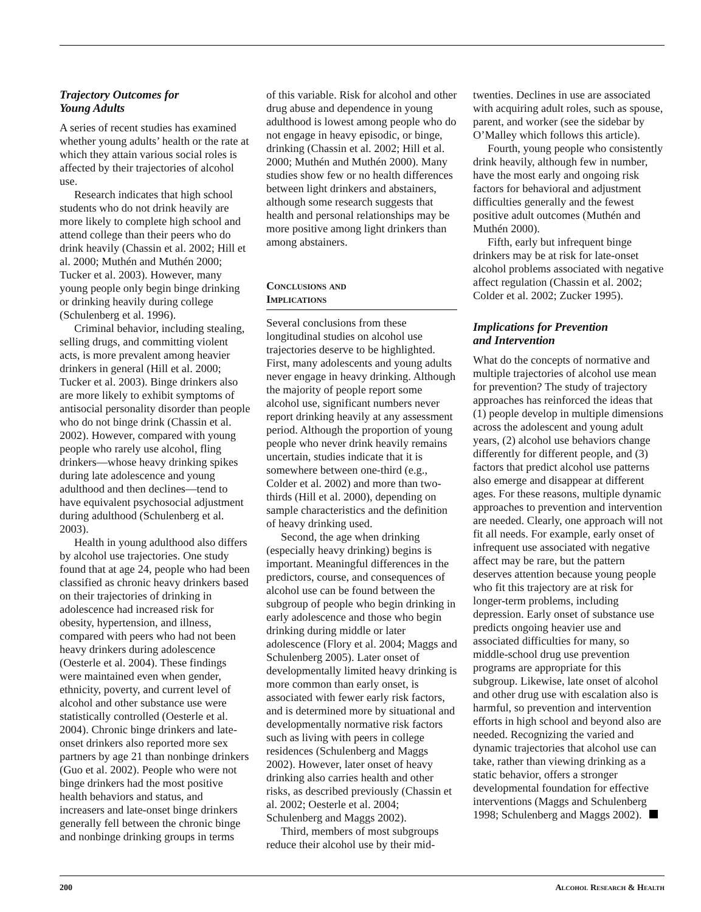Trajectory Outcomes for
Young Adults
A series of recent studies has examined whether young adults’ health or the rate at which they attain various social roles is affected by their trajectories of alcohol use.
Research indicates that high school students who do not drink heavily are more likely to complete high school and attend college than their peers who do drink heavily (Chassin et al. 2002; Hill et al. 2000; Muthén and Muthén 2000; Tucker et al. 2003). However, many young people only begin binge drinking or drinking heavily during college (Schulenberg et al. 1996).
Criminal behavior, including stealing, selling drugs, and committing violent acts, is more prevalent among heavier drinkers in general (Hill et al. 2000; Tucker et al. 2003). Binge drinkers also are more likely to exhibit symptoms of antisocial personality disorder than people who do not binge drink (Chassin et al. 2002). However, compared with young people who rarely use alcohol, fling drinkers—whose heavy drinking spikes during late adolescence and young adulthood and then declines—tend to have equivalent psychosocial adjustment during adulthood (Schulenberg et al. 2003).
Health in young adulthood also differs by alcohol use trajectories. One study found that at age 24, people who had been classified as chronic heavy drinkers based on their trajectories of drinking in adolescence had increased risk for obesity, hypertension, and illness, compared with peers who had not been heavy drinkers during adolescence (Oesterle et al. 2004). These findings were maintained even when gender, ethnicity, poverty, and current level of alcohol and other substance use were statistically controlled (Oesterle et al. 2004). Chronic binge drinkers and late-onset drinkers also reported more sex partners by age 21 than nonbinge drinkers (Guo et al. 2002). People who were not binge drinkers had the most positive health behaviors and status, and increasers and late-onset binge drinkers generally fell between the chronic binge and nonbinge drinking groups in terms
of this variable. Risk for alcohol and other drug abuse and dependence in young adulthood is lowest among people who do not engage in heavy episodic, or binge, drinking (Chassin et al. 2002; Hill et al. 2000; Muthén and Muthén 2000). Many studies show few or no health differences between light drinkers and abstainers, although some research suggests that health and personal relationships may be more positive among light drinkers than among abstainers.
Conclusions and
Implications
Several conclusions from these longitudinal studies on alcohol use trajectories deserve to be highlighted. First, many adolescents and young adults never engage in heavy drinking. Although the majority of people report some alcohol use, significant numbers never report drinking heavily at any assessment period. Although the proportion of young people who never drink heavily remains uncertain, studies indicate that it is somewhere between one-third (e.g., Colder et al. 2002) and more than two-thirds (Hill et al. 2000), depending on sample characteristics and the definition of heavy drinking used.
Second, the age when drinking (especially heavy drinking) begins is important. Meaningful differences in the predictors, course, and consequences of alcohol use can be found between the subgroup of people who begin drinking in early adolescence and those who begin drinking during middle or later adolescence (Flory et al. 2004; Maggs and Schulenberg 2005). Later onset of developmentally limited heavy drinking is more common than early onset, is associated with fewer early risk factors, and is determined more by situational and developmentally normative risk factors such as living with peers in college residences (Schulenberg and Maggs 2002). However, later onset of heavy drinking also carries health and other risks, as described previously (Chassin et al. 2002; Oesterle et al. 2004; Schulenberg and Maggs 2002).
Third, members of most subgroups reduce their alcohol use by their mid-
twenties. Declines in use are associated with acquiring adult roles, such as spouse, parent, and worker (see the sidebar by O’Malley which follows this article).
Fourth, young people who consistently drink heavily, although few in number, have the most early and ongoing risk factors for behavioral and adjustment difficulties generally and the fewest positive adult outcomes (Muthén and Muthén 2000).
Fifth, early but infrequent binge drinkers may be at risk for late-onset alcohol problems associated with negative affect regulation (Chassin et al. 2002; Colder et al. 2002; Zucker 1995).
Implications for Prevention
and Intervention
What do the concepts of normative and multiple trajectories of alcohol use mean for prevention? The study of trajectory approaches has reinforced the ideas that (1) people develop in multiple dimensions across the adolescent and young adult years, (2) alcohol use behaviors change differently for different people, and (3) factors that predict alcohol use patterns also emerge and disappear at different ages. For these reasons, multiple dynamic approaches to prevention and intervention are needed. Clearly, one approach will not fit all needs. For example, early onset of infrequent use associated with negative affect may be rare, but the pattern deserves attention because young people who fit this trajectory are at risk for longer-term problems, including depression. Early onset of substance use predicts ongoing heavier use and associated difficulties for many, so middle-school drug use prevention programs are appropriate for this subgroup. Likewise, late onset of alcohol and other drug use with escalation also is harmful, so prevention and intervention efforts in high school and beyond also are needed. Recognizing the varied and dynamic trajectories that alcohol use can take, rather than viewing drinking as a static behavior, offers a stronger developmental foundation for effective interventions (Maggs and Schulenberg 1998; Schulenberg and Maggs 2002).
200 Alcohol Research & Health